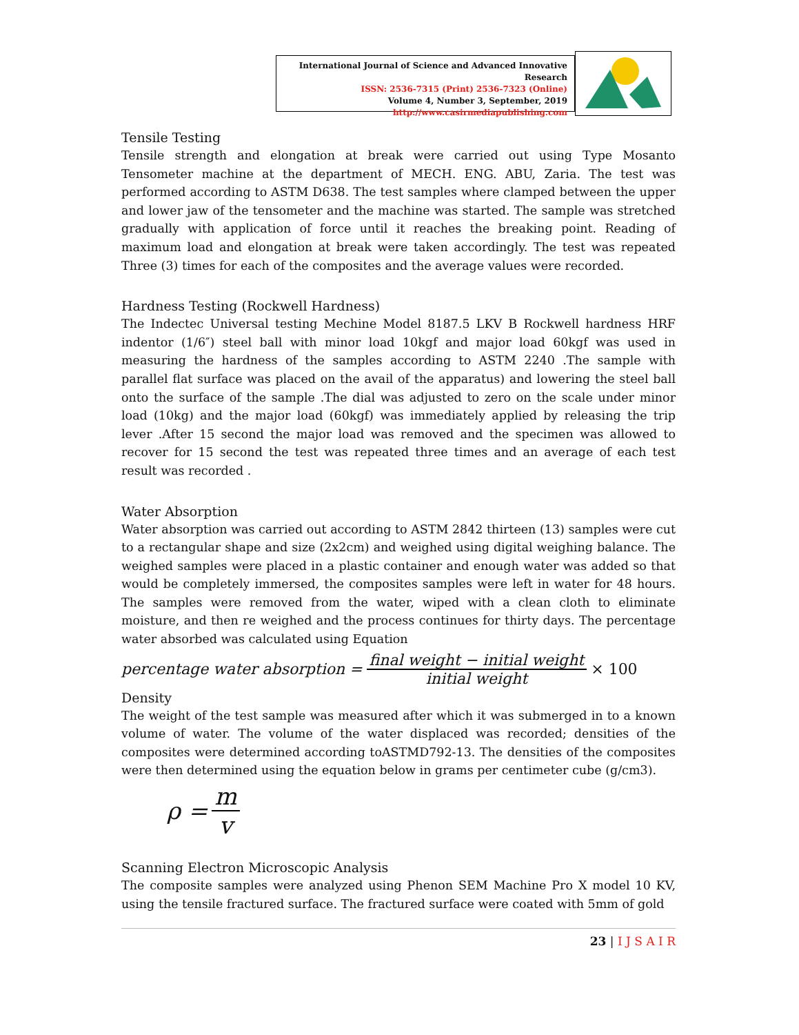International Journal of Science and Advanced Innovative Research
ISSN: 2536-7315 (Print) 2536-7323 (Online)
Volume 4, Number 3, September, 2019
http://www.casirmediapublishing.com
Tensile Testing
Tensile strength and elongation at break were carried out using Type Mosanto Tensometer machine at the department of MECH. ENG. ABU, Zaria. The test was performed according to ASTM D638. The test samples where clamped between the upper and lower jaw of the tensometer and the machine was started. The sample was stretched gradually with application of force until it reaches the breaking point. Reading of maximum load and elongation at break were taken accordingly. The test was repeated Three (3) times for each of the composites and the average values were recorded.
Hardness Testing (Rockwell Hardness)
The Indectec Universal testing Mechine Model 8187.5 LKV B Rockwell hardness HRF indentor (1/6″) steel ball with minor load 10kgf and major load 60kgf was used in measuring the hardness of the samples according to ASTM 2240 .The sample with parallel flat surface was placed on the avail of the apparatus) and lowering the steel ball onto the surface of the sample .The dial was adjusted to zero on the scale under minor load (10kg) and the major load (60kgf) was immediately applied by releasing the trip lever .After 15 second the major load was removed and the specimen was allowed to recover for 15 second the test was repeated three times and an average of each test result was recorded .
Water Absorption
Water absorption was carried out according to ASTM 2842 thirteen (13) samples were cut to a rectangular shape and size (2x2cm) and weighed using digital weighing balance. The weighed samples were placed in a plastic container and enough water was added so that would be completely immersed, the composites samples were left in water for 48 hours. The samples were removed from the water, wiped with a clean cloth to eliminate moisture, and then re weighed and the process continues for thirty days. The percentage water absorbed was calculated using Equation
percentage water absorption = final weight − initial weight initial weight × 100
Density
The weight of the test sample was measured after which it was submerged in to a known volume of water. The volume of the water displaced was recorded; densities of the composites were determined according toASTMD792-13. The densities of the composites were then determined using the equation below in grams per centimeter cube (g/cm3).
ρ = m v
Scanning Electron Microscopic Analysis
The composite samples were analyzed using Phenon SEM Machine Pro X model 10 KV, using the tensile fractured surface. The fractured surface were coated with 5mm of gold
23 | I J S A I R